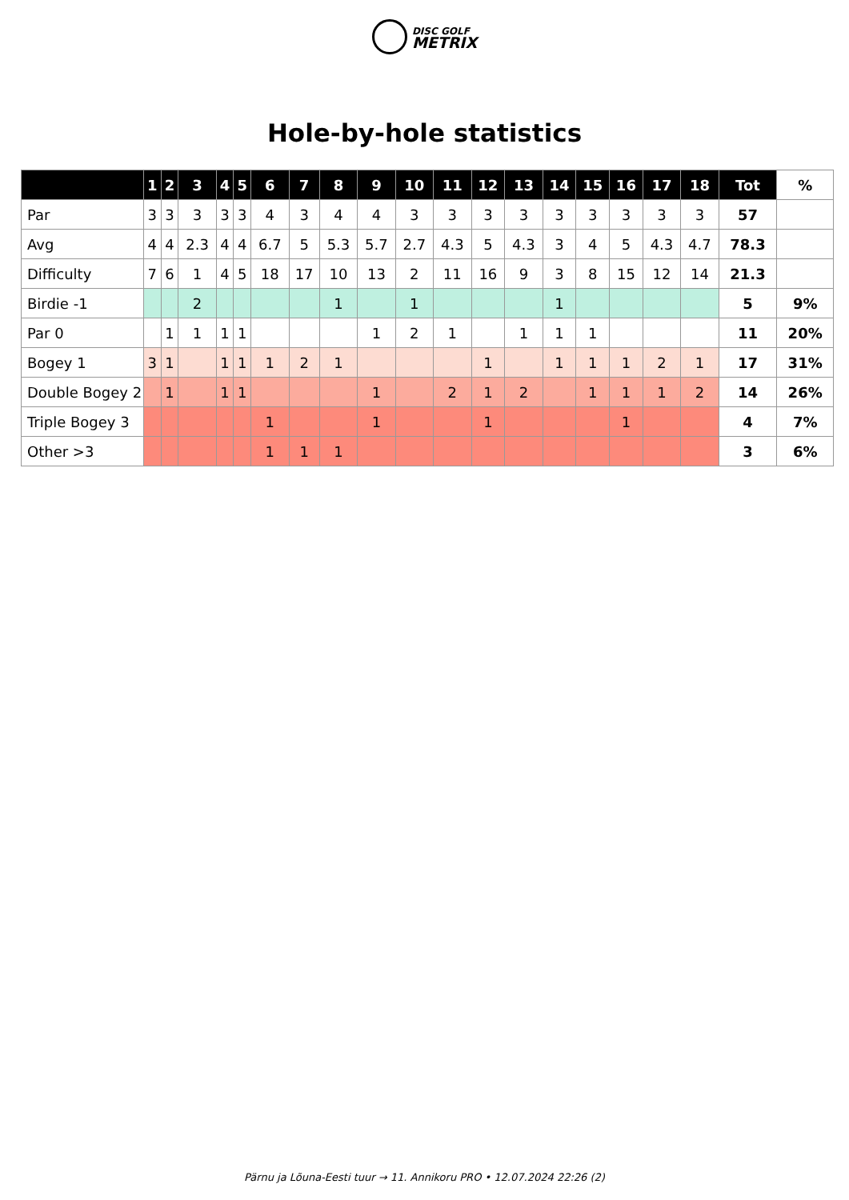DISC GOLF
METRIX
Hole-by-hole statistics
| | 1 | 2 | 3 | 4 | 5 | 6 | 7 | 8 | 9 | 10 | 11 | 12 | 13 | 14 | 15 | 16 | 17 | 18 | Tot | % |
| --- | --- | --- | --- | --- | --- | --- | --- | --- | --- | --- | --- | --- | --- | --- | --- | --- | --- | --- | --- | --- |
| Par | 3 | 3 | 3 | 3 | 3 | 4 | 3 | 4 | 4 | 3 | 3 | 3 | 3 | 3 | 3 | 3 | 3 | 3 | 57 | |
| Avg | 4 | 4 | 2.3 | 4 | 4 | 6.7 | 5 | 5.3 | 5.7 | 2.7 | 4.3 | 5 | 4.3 | 3 | 4 | 5 | 4.3 | 4.7 | 78.3 | |
| Difficulty | 7 | 6 | 1 | 4 | 5 | 18 | 17 | 10 | 13 | 2 | 11 | 16 | 9 | 3 | 8 | 15 | 12 | 14 | 21.3 | |
| Birdie -1 | | | 2 | | | | | 1 | | 1 | | | | 1 | | | | | 5 | 9% |
| Par 0 | | 1 | 1 | 1 | 1 | | | | 1 | 2 | 1 | | 1 | 1 | 1 | | | | 11 | 20% |
| Bogey 1 | 3 | 1 | | 1 | 1 | 1 | 2 | 1 | | | | 1 | | 1 | 1 | 1 | 2 | 1 | 17 | 31% |
| Double Bogey 2 | | 1 | | 1 | 1 | | | | 1 | | 2 | 1 | 2 | | 1 | 1 | 1 | 2 | 14 | 26% |
| Triple Bogey 3 | | | | | | 1 | | | 1 | | | 1 | | | | 1 | | | 4 | 7% |
| Other >3 | | | | | | 1 | 1 | 1 | | | | | | | | | | | 3 | 6% |
Pärnu ja Lõuna-Eesti tuur → 11. Annikoru PRO • 12.07.2024 22:26 (2)